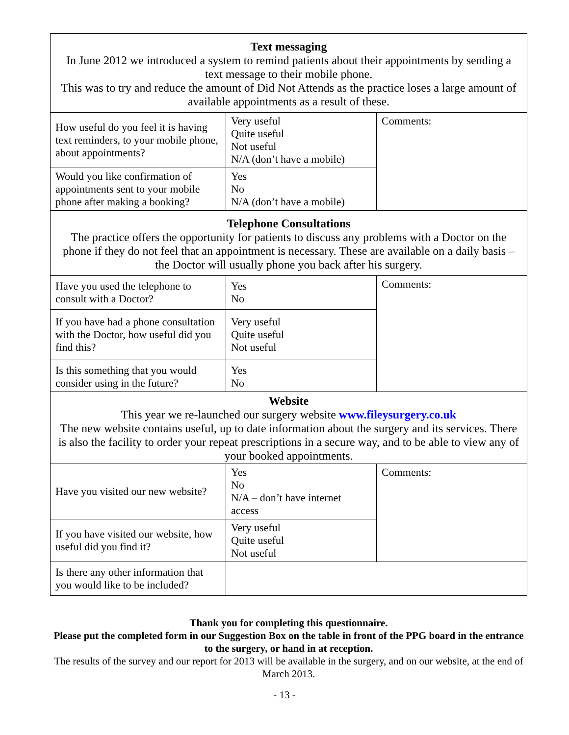| Text messaging In June 2012 we introduced a system to remind patients about their appointments by sending a text message to their mobile phone. This was to try and reduce the amount of Did Not Attends as the practice loses a large amount of available appointments as a result of these. | | |
| How useful do you feel it is having text reminders, to your mobile phone, about appointments? | Very useful Quite useful Not useful N/A (don’t have a mobile) | Comments: |
| Would you like confirmation of appointments sent to your mobile phone after making a booking? | Yes No N/A (don’t have a mobile) | |
| Telephone Consultations The practice offers the opportunity for patients to discuss any problems with a Doctor on the phone if they do not feel that an appointment is necessary. These are available on a daily basis – the Doctor will usually phone you back after his surgery. | | |
| Have you used the telephone to consult with a Doctor? | Yes No | Comments: |
| If you have had a phone consultation with the Doctor, how useful did you find this? | Very useful Quite useful Not useful | |
| Is this something that you would consider using in the future? | Yes No | |
| Website This year we re-launched our surgery website www.fileysurgery.co.uk The new website contains useful, up to date information about the surgery and its services. There is also the facility to order your repeat prescriptions in a secure way, and to be able to view any of your booked appointments. | | |
| Have you visited our new website? | Yes No N/A – don’t have internet access | Comments: |
| If you have visited our website, how useful did you find it? | Very useful Quite useful Not useful | |
| Is there any other information that you would like to be included? | | |
Thank you for completing this questionnaire.
Please put the completed form in our Suggestion Box on the table in front of the PPG board in the entrance to the surgery, or hand in at reception.
The results of the survey and our report for 2013 will be available in the surgery, and on our website, at the end of March 2013.
- 13 -